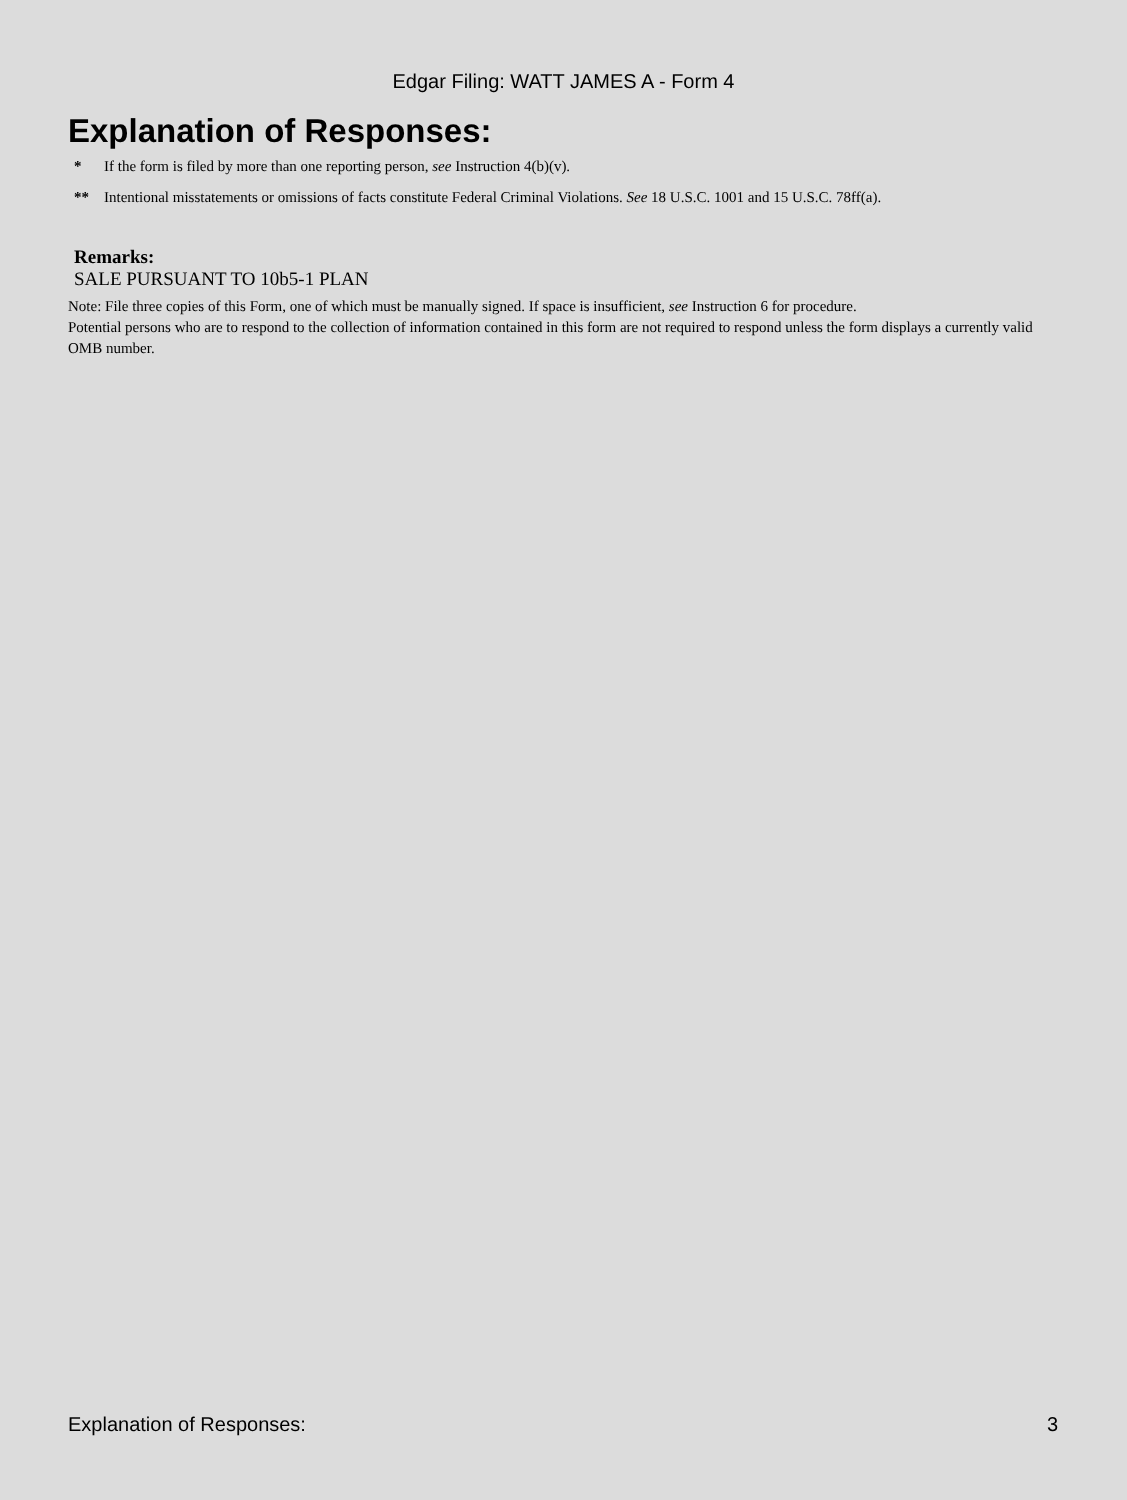Edgar Filing: WATT JAMES A - Form 4
Explanation of Responses:
* If the form is filed by more than one reporting person, see Instruction 4(b)(v).
** Intentional misstatements or omissions of facts constitute Federal Criminal Violations. See 18 U.S.C. 1001 and 15 U.S.C. 78ff(a).
Remarks:
SALE PURSUANT TO 10b5-1 PLAN
Note: File three copies of this Form, one of which must be manually signed. If space is insufficient, see Instruction 6 for procedure.
Potential persons who are to respond to the collection of information contained in this form are not required to respond unless the form displays a currently valid OMB number.
Explanation of Responses: 3